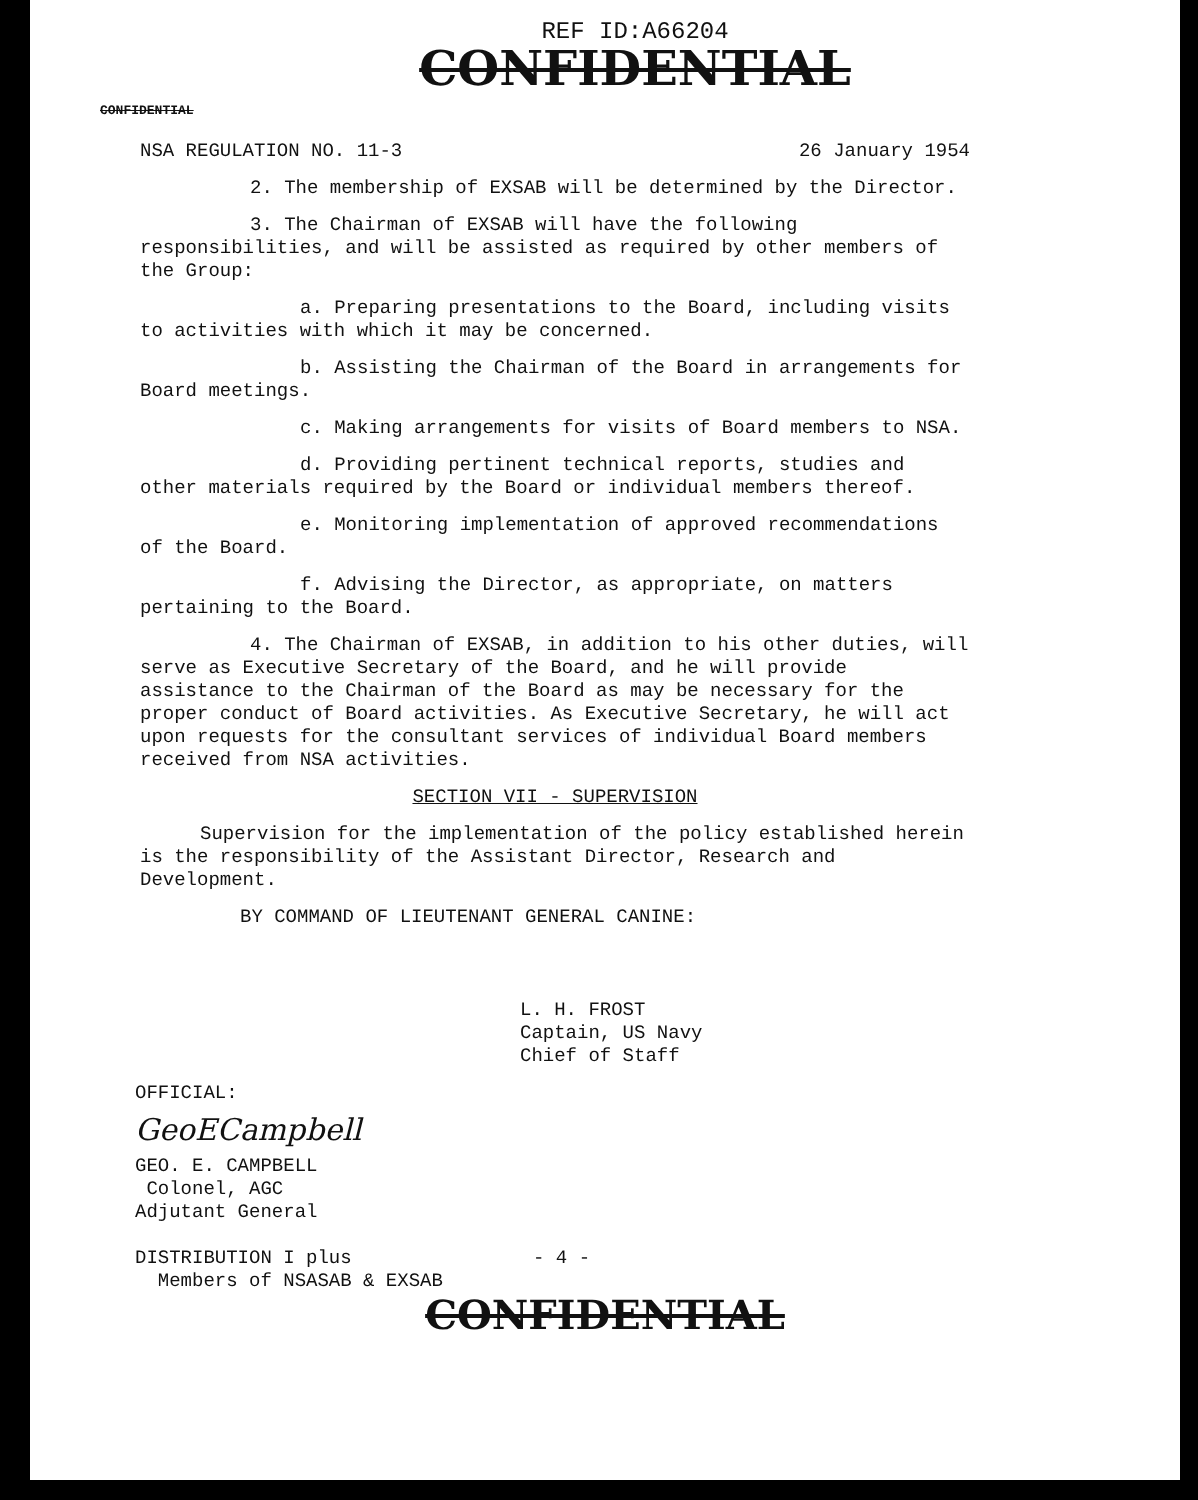REF ID:A66204
CONFIDENTIAL
CONFIDENTIAL
NSA REGULATION NO. 11-3 26 January 1954
2. The membership of EXSAB will be determined by the Director.
3. The Chairman of EXSAB will have the following responsibilities, and will be assisted as required by other members of the Group:
a. Preparing presentations to the Board, including visits to activities with which it may be concerned.
b. Assisting the Chairman of the Board in arrangements for Board meetings.
c. Making arrangements for visits of Board members to NSA.
d. Providing pertinent technical reports, studies and other materials required by the Board or individual members thereof.
e. Monitoring implementation of approved recommendations of the Board.
f. Advising the Director, as appropriate, on matters pertaining to the Board.
4. The Chairman of EXSAB, in addition to his other duties, will serve as Executive Secretary of the Board, and he will provide assistance to the Chairman of the Board as may be necessary for the proper conduct of Board activities. As Executive Secretary, he will act upon requests for the consultant services of individual Board members received from NSA activities.
SECTION VII - SUPERVISION
Supervision for the implementation of the policy established herein is the responsibility of the Assistant Director, Research and Development.
BY COMMAND OF LIEUTENANT GENERAL CANINE:
L. H. FROST
Captain, US Navy
Chief of Staff
OFFICIAL:
GeoECampbell
GEO. E. CAMPBELL
Colonel, AGC
Adjutant General
DISTRIBUTION I plus - 4 -
Members of NSASAB & EXSAB
CONFIDENTIAL